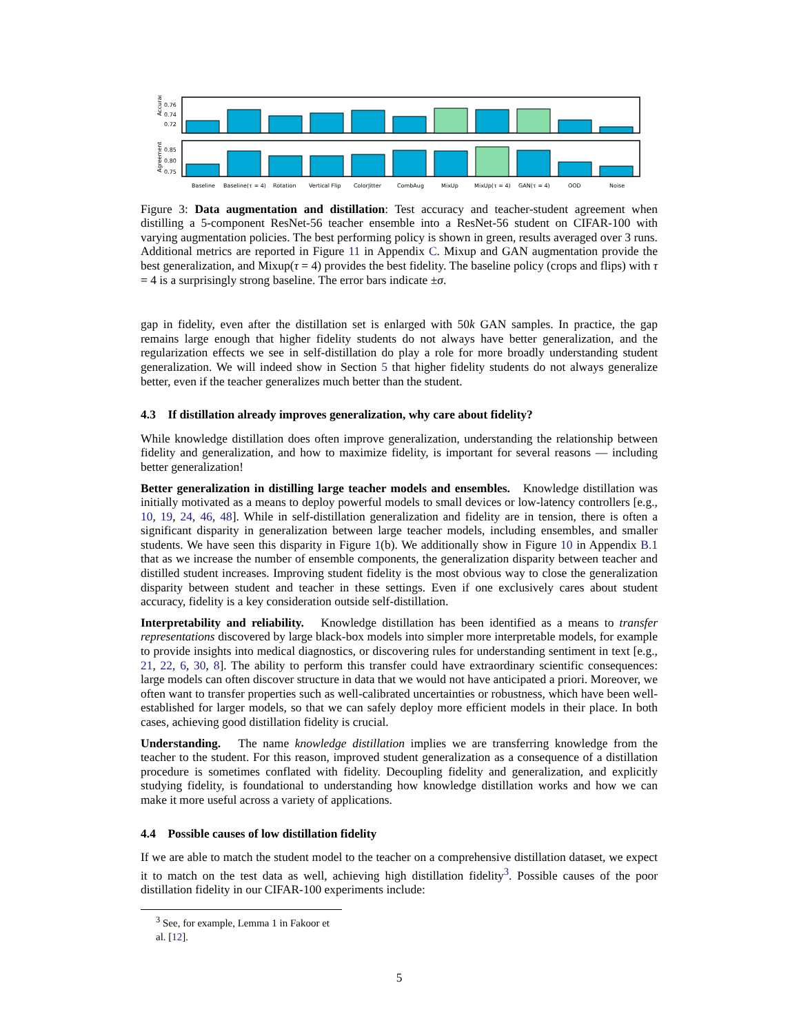Accuracy
Agreement
0.76
0.74
0.72
0.85
0.80
0.75
Baseline
Baseline(τ = 4)
Rotation
Vertical Flip
ColorJitter
CombAug
MixUp
MixUp(τ = 4)
GAN(τ = 4)
OOD
Noise
Figure 3: Data augmentation and distillation: Test accuracy and teacher-student agreement when distilling a 5-component ResNet-56 teacher ensemble into a ResNet-56 student on CIFAR-100 with varying augmentation policies. The best performing policy is shown in green, results averaged over 3 runs. Additional metrics are reported in Figure 11 in Appendix C. Mixup and GAN augmentation provide the best generalization, and Mixup(τ = 4) provides the best fidelity. The baseline policy (crops and flips) with τ = 4 is a surprisingly strong baseline. The error bars indicate ±σ.
gap in fidelity, even after the distillation set is enlarged with 50k GAN samples. In practice, the gap remains large enough that higher fidelity students do not always have better generalization, and the regularization effects we see in self-distillation do play a role for more broadly understanding student generalization. We will indeed show in Section 5 that higher fidelity students do not always generalize better, even if the teacher generalizes much better than the student.
4.3 If distillation already improves generalization, why care about fidelity?
While knowledge distillation does often improve generalization, understanding the relationship between fidelity and generalization, and how to maximize fidelity, is important for several reasons — including better generalization!
Better generalization in distilling large teacher models and ensembles. Knowledge distillation was initially motivated as a means to deploy powerful models to small devices or low-latency controllers [e.g., 10, 19, 24, 46, 48]. While in self-distillation generalization and fidelity are in tension, there is often a significant disparity in generalization between large teacher models, including ensembles, and smaller students. We have seen this disparity in Figure 1(b). We additionally show in Figure 10 in Appendix B.1 that as we increase the number of ensemble components, the generalization disparity between teacher and distilled student increases. Improving student fidelity is the most obvious way to close the generalization disparity between student and teacher in these settings. Even if one exclusively cares about student accuracy, fidelity is a key consideration outside self-distillation.
Interpretability and reliability. Knowledge distillation has been identified as a means to transfer representations discovered by large black-box models into simpler more interpretable models, for example to provide insights into medical diagnostics, or discovering rules for understanding sentiment in text [e.g., 21, 22, 6, 30, 8]. The ability to perform this transfer could have extraordinary scientific consequences: large models can often discover structure in data that we would not have anticipated a priori. Moreover, we often want to transfer properties such as well-calibrated uncertainties or robustness, which have been well-established for larger models, so that we can safely deploy more efficient models in their place. In both cases, achieving good distillation fidelity is crucial.
Understanding. The name knowledge distillation implies we are transferring knowledge from the teacher to the student. For this reason, improved student generalization as a consequence of a distillation procedure is sometimes conflated with fidelity. Decoupling fidelity and generalization, and explicitly studying fidelity, is foundational to understanding how knowledge distillation works and how we can make it more useful across a variety of applications.
4.4 Possible causes of low distillation fidelity
If we are able to match the student model to the teacher on a comprehensive distillation dataset, we expect it to match on the test data as well, achieving high distillation fidelity<sup>3</sup>. Possible causes of the poor distillation fidelity in our CIFAR-100 experiments include:
<sup>3</sup> See, for example, Lemma 1 in Fakoor et al. [12].
5